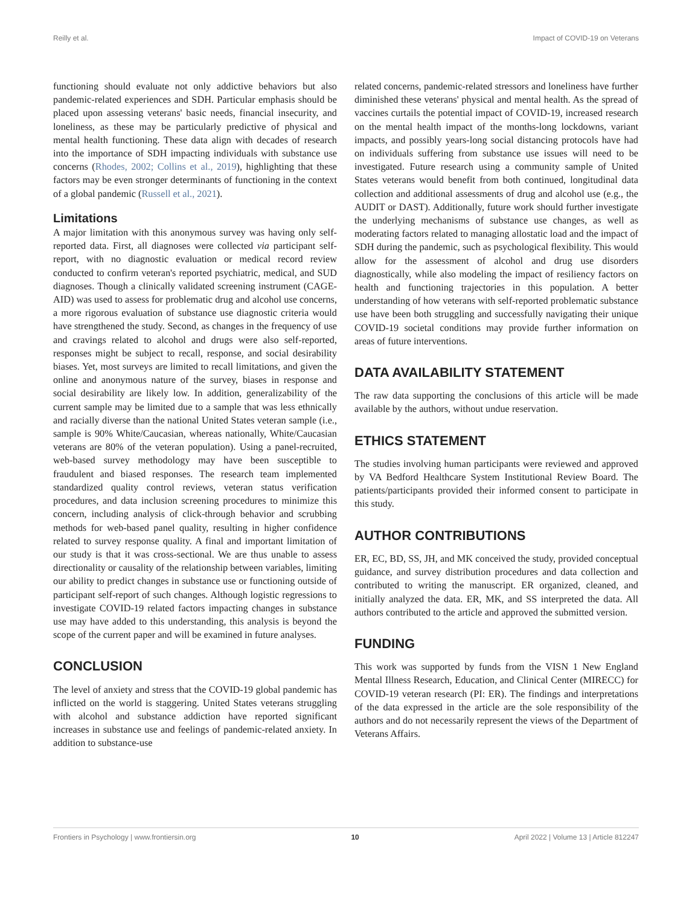Reilly et al. Impact of COVID-19 on Veterans
functioning should evaluate not only addictive behaviors but also pandemic-related experiences and SDH. Particular emphasis should be placed upon assessing veterans' basic needs, financial insecurity, and loneliness, as these may be particularly predictive of physical and mental health functioning. These data align with decades of research into the importance of SDH impacting individuals with substance use concerns (Rhodes, 2002; Collins et al., 2019), highlighting that these factors may be even stronger determinants of functioning in the context of a global pandemic (Russell et al., 2021).
Limitations
A major limitation with this anonymous survey was having only self-reported data. First, all diagnoses were collected via participant self-report, with no diagnostic evaluation or medical record review conducted to confirm veteran's reported psychiatric, medical, and SUD diagnoses. Though a clinically validated screening instrument (CAGE-AID) was used to assess for problematic drug and alcohol use concerns, a more rigorous evaluation of substance use diagnostic criteria would have strengthened the study. Second, as changes in the frequency of use and cravings related to alcohol and drugs were also self-reported, responses might be subject to recall, response, and social desirability biases. Yet, most surveys are limited to recall limitations, and given the online and anonymous nature of the survey, biases in response and social desirability are likely low. In addition, generalizability of the current sample may be limited due to a sample that was less ethnically and racially diverse than the national United States veteran sample (i.e., sample is 90% White/Caucasian, whereas nationally, White/Caucasian veterans are 80% of the veteran population). Using a panel-recruited, web-based survey methodology may have been susceptible to fraudulent and biased responses. The research team implemented standardized quality control reviews, veteran status verification procedures, and data inclusion screening procedures to minimize this concern, including analysis of click-through behavior and scrubbing methods for web-based panel quality, resulting in higher confidence related to survey response quality. A final and important limitation of our study is that it was cross-sectional. We are thus unable to assess directionality or causality of the relationship between variables, limiting our ability to predict changes in substance use or functioning outside of participant self-report of such changes. Although logistic regressions to investigate COVID-19 related factors impacting changes in substance use may have added to this understanding, this analysis is beyond the scope of the current paper and will be examined in future analyses.
CONCLUSION
The level of anxiety and stress that the COVID-19 global pandemic has inflicted on the world is staggering. United States veterans struggling with alcohol and substance addiction have reported significant increases in substance use and feelings of pandemic-related anxiety. In addition to substance-use
related concerns, pandemic-related stressors and loneliness have further diminished these veterans' physical and mental health. As the spread of vaccines curtails the potential impact of COVID-19, increased research on the mental health impact of the months-long lockdowns, variant impacts, and possibly years-long social distancing protocols have had on individuals suffering from substance use issues will need to be investigated. Future research using a community sample of United States veterans would benefit from both continued, longitudinal data collection and additional assessments of drug and alcohol use (e.g., the AUDIT or DAST). Additionally, future work should further investigate the underlying mechanisms of substance use changes, as well as moderating factors related to managing allostatic load and the impact of SDH during the pandemic, such as psychological flexibility. This would allow for the assessment of alcohol and drug use disorders diagnostically, while also modeling the impact of resiliency factors on health and functioning trajectories in this population. A better understanding of how veterans with self-reported problematic substance use have been both struggling and successfully navigating their unique COVID-19 societal conditions may provide further information on areas of future interventions.
DATA AVAILABILITY STATEMENT
The raw data supporting the conclusions of this article will be made available by the authors, without undue reservation.
ETHICS STATEMENT
The studies involving human participants were reviewed and approved by VA Bedford Healthcare System Institutional Review Board. The patients/participants provided their informed consent to participate in this study.
AUTHOR CONTRIBUTIONS
ER, EC, BD, SS, JH, and MK conceived the study, provided conceptual guidance, and survey distribution procedures and data collection and contributed to writing the manuscript. ER organized, cleaned, and initially analyzed the data. ER, MK, and SS interpreted the data. All authors contributed to the article and approved the submitted version.
FUNDING
This work was supported by funds from the VISN 1 New England Mental Illness Research, Education, and Clinical Center (MIRECC) for COVID-19 veteran research (PI: ER). The findings and interpretations of the data expressed in the article are the sole responsibility of the authors and do not necessarily represent the views of the Department of Veterans Affairs.
Frontiers in Psychology | www.frontiersin.org 10 April 2022 | Volume 13 | Article 812247